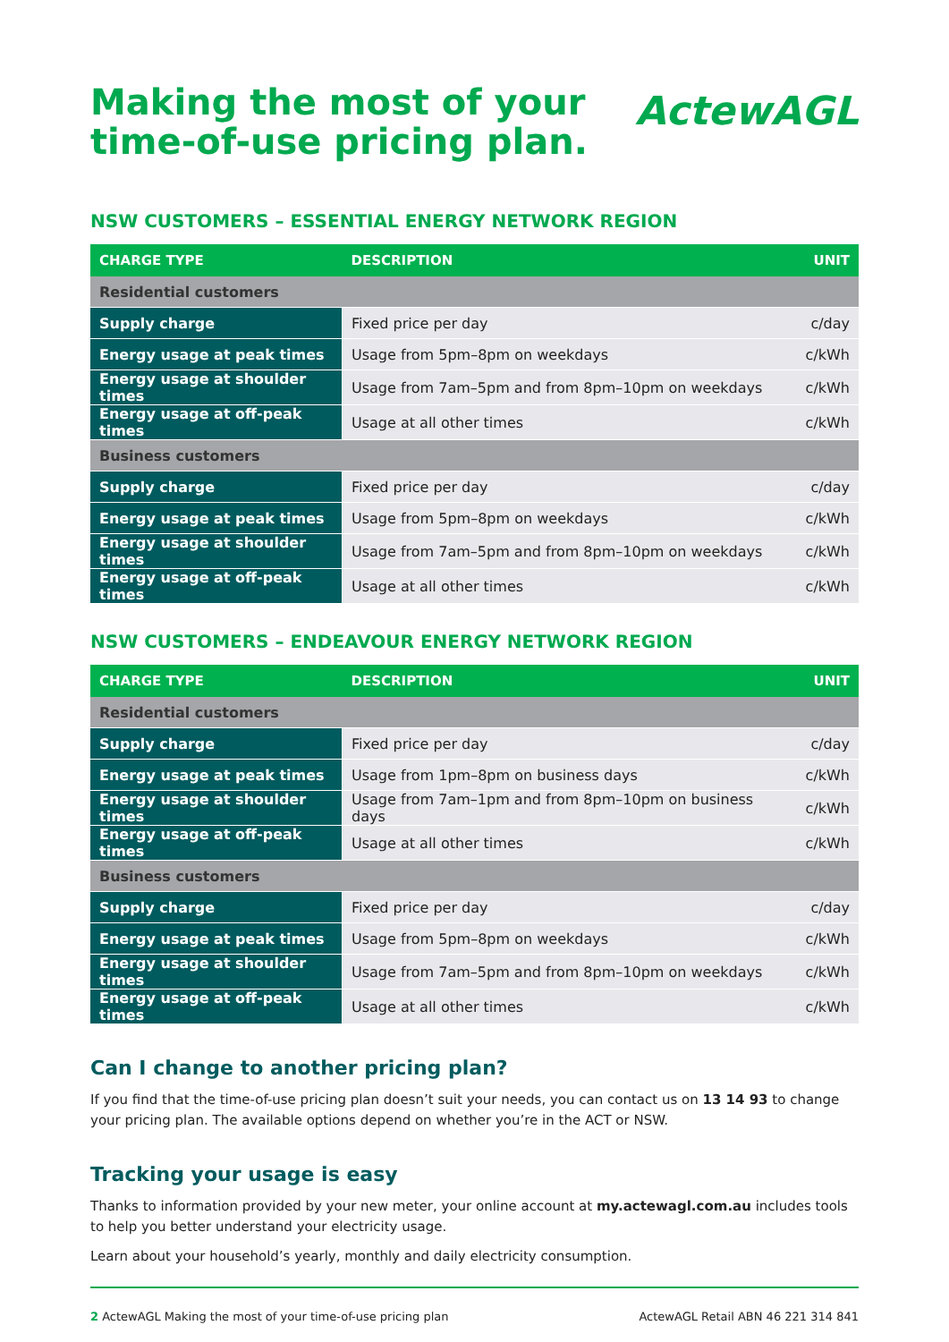Making the most of your
time-of-use pricing plan.
ActewAGL
NSW CUSTOMERS – ESSENTIAL ENERGY NETWORK REGION
| CHARGE TYPE | DESCRIPTION | UNIT |
| --- | --- | --- |
| Residential customers | | |
| Supply charge | Fixed price per day | c/day |
| Energy usage at peak times | Usage from 5pm–8pm on weekdays | c/kWh |
| Energy usage at shoulder times | Usage from 7am–5pm and from 8pm–10pm on weekdays | c/kWh |
| Energy usage at off-peak times | Usage at all other times | c/kWh |
| Business customers | | |
| Supply charge | Fixed price per day | c/day |
| Energy usage at peak times | Usage from 5pm–8pm on weekdays | c/kWh |
| Energy usage at shoulder times | Usage from 7am–5pm and from 8pm–10pm on weekdays | c/kWh |
| Energy usage at off-peak times | Usage at all other times | c/kWh |
NSW CUSTOMERS – ENDEAVOUR ENERGY NETWORK REGION
| CHARGE TYPE | DESCRIPTION | UNIT |
| --- | --- | --- |
| Residential customers | | |
| Supply charge | Fixed price per day | c/day |
| Energy usage at peak times | Usage from 1pm–8pm on business days | c/kWh |
| Energy usage at shoulder times | Usage from 7am–1pm and from 8pm–10pm on business days | c/kWh |
| Energy usage at off-peak times | Usage at all other times | c/kWh |
| Business customers | | |
| Supply charge | Fixed price per day | c/day |
| Energy usage at peak times | Usage from 5pm–8pm on weekdays | c/kWh |
| Energy usage at shoulder times | Usage from 7am–5pm and from 8pm–10pm on weekdays | c/kWh |
| Energy usage at off-peak times | Usage at all other times | c/kWh |
Can I change to another pricing plan?
If you find that the time-of-use pricing plan doesn’t suit your needs, you can contact us on 13 14 93 to change your pricing plan. The available options depend on whether you’re in the ACT or NSW.
Tracking your usage is easy
Thanks to information provided by your new meter, your online account at my.actewagl.com.au includes tools to help you better understand your electricity usage.
Learn about your household’s yearly, monthly and daily electricity consumption.
2 ActewAGL Making the most of your time-of-use pricing plan ActewAGL Retail ABN 46 221 314 841